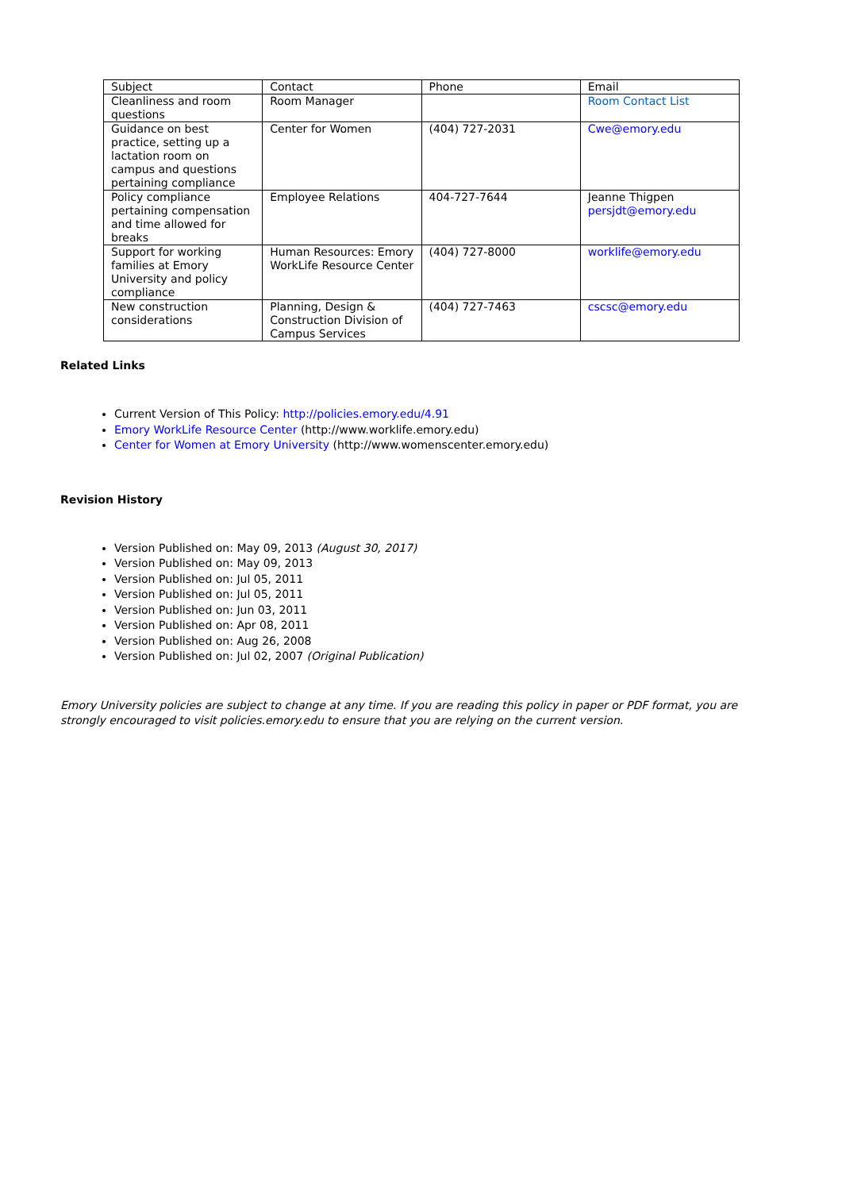| Subject | Contact | Phone | Email |
| Cleanliness and room questions | Room Manager | | Room Contact List |
| Guidance on best practice, setting up a lactation room on campus and questions pertaining compliance | Center for Women | (404) 727-2031 | Cwe@emory.edu |
| Policy compliance pertaining compensation and time allowed for breaks | Employee Relations | 404-727-7644 | Jeanne Thigpen persjdt@emory.edu |
| Support for working families at Emory University and policy compliance | Human Resources: Emory WorkLife Resource Center | (404) 727-8000 | worklife@emory.edu |
| New construction considerations | Planning, Design & Construction Division of Campus Services | (404) 727-7463 | cscsc@emory.edu |
Related Links
Current Version of This Policy: http://policies.emory.edu/4.91
Emory WorkLife Resource Center (http://www.worklife.emory.edu)
Center for Women at Emory University (http://www.womenscenter.emory.edu)
Revision History
Version Published on: May 09, 2013 (August 30, 2017)
Version Published on: May 09, 2013
Version Published on: Jul 05, 2011
Version Published on: Jul 05, 2011
Version Published on: Jun 03, 2011
Version Published on: Apr 08, 2011
Version Published on: Aug 26, 2008
Version Published on: Jul 02, 2007 (Original Publication)
Emory University policies are subject to change at any time. If you are reading this policy in paper or PDF format, you are strongly encouraged to visit policies.emory.edu to ensure that you are relying on the current version.